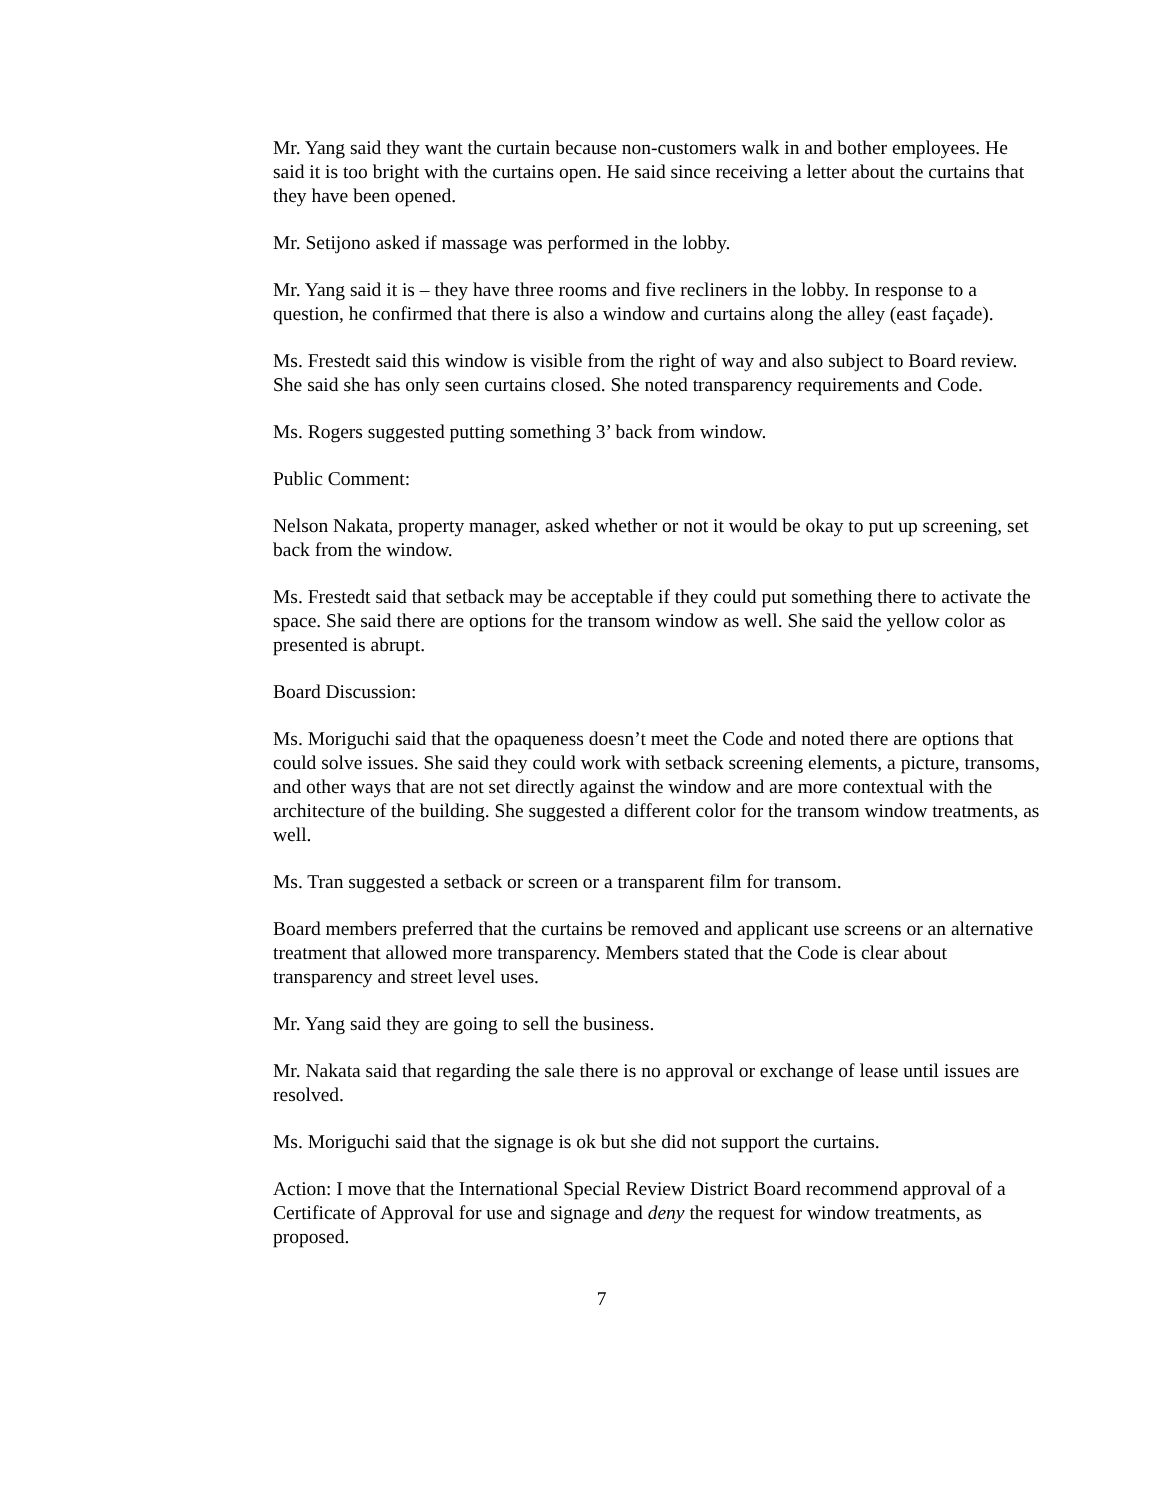Mr. Yang said they want the curtain because non-customers walk in and bother employees. He said it is too bright with the curtains open. He said since receiving a letter about the curtains that they have been opened.
Mr. Setijono asked if massage was performed in the lobby.
Mr. Yang said it is – they have three rooms and five recliners in the lobby. In response to a question, he confirmed that there is also a window and curtains along the alley (east façade).
Ms. Frestedt said this window is visible from the right of way and also subject to Board review. She said she has only seen curtains closed. She noted transparency requirements and Code.
Ms. Rogers suggested putting something 3’ back from window.
Public Comment:
Nelson Nakata, property manager, asked whether or not it would be okay to put up screening, set back from the window.
Ms. Frestedt said that setback may be acceptable if they could put something there to activate the space. She said there are options for the transom window as well. She said the yellow color as presented is abrupt.
Board Discussion:
Ms. Moriguchi said that the opaqueness doesn’t meet the Code and noted there are options that could solve issues. She said they could work with setback screening elements, a picture, transoms, and other ways that are not set directly against the window and are more contextual with the architecture of the building. She suggested a different color for the transom window treatments, as well.
Ms. Tran suggested a setback or screen or a transparent film for transom.
Board members preferred that the curtains be removed and applicant use screens or an alternative treatment that allowed more transparency. Members stated that the Code is clear about transparency and street level uses.
Mr. Yang said they are going to sell the business.
Mr. Nakata said that regarding the sale there is no approval or exchange of lease until issues are resolved.
Ms. Moriguchi said that the signage is ok but she did not support the curtains.
Action: I move that the International Special Review District Board recommend approval of a Certificate of Approval for use and signage and deny the request for window treatments, as proposed.
7